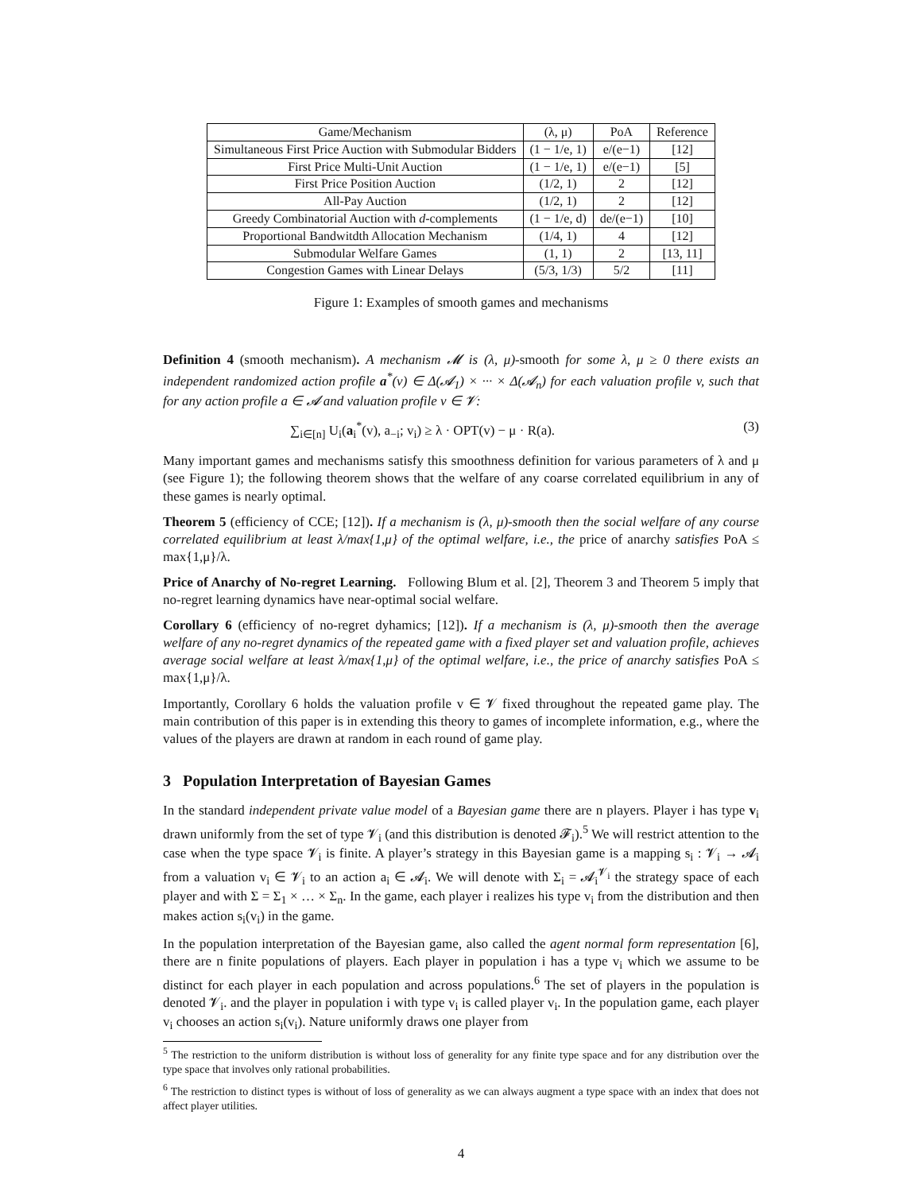| Game/Mechanism | (λ, μ) | PoA | Reference |
| --- | --- | --- | --- |
| Simultaneous First Price Auction with Submodular Bidders | (1 − 1/e, 1) | e/(e−1) | [12] |
| First Price Multi-Unit Auction | (1 − 1/e, 1) | e/(e−1) | [5] |
| First Price Position Auction | (1/2, 1) | 2 | [12] |
| All-Pay Auction | (1/2, 1) | 2 | [12] |
| Greedy Combinatorial Auction with d -complements | (1 − 1/e, d) | de/(e−1) | [10] |
| Proportional Bandwitdth Allocation Mechanism | (1/4, 1) | 4 | [12] |
| Submodular Welfare Games | (1, 1) | 2 | [13, 11] |
| Congestion Games with Linear Delays | (5/3, 1/3) | 5/2 | [11] |
Figure 1: Examples of smooth games and mechanisms
Definition 4 (smooth mechanism). A mechanism 𝓜 is (λ, μ)-smooth for some λ, μ ≥ 0 there exists an independent randomized action profile a<sup>*</sup>(v) ∈ Δ(𝓐<sub>1</sub>) × ··· × Δ(𝓐<sub>n</sub>) for each valuation profile v, such that for any action profile a ∈ 𝓐 and valuation profile v ∈ 𝓥:
∑<sub>i∈[n]</sub> U<sub>i</sub>(a<sub>i</sub><sup>*</sup>(v), a<sub>−i</sub>; v<sub>i</sub>) ≥ λ · OPT(v) − μ · R(a). (3)
Many important games and mechanisms satisfy this smoothness definition for various parameters of λ and μ (see Figure 1); the following theorem shows that the welfare of any coarse correlated equilibrium in any of these games is nearly optimal.
Theorem 5 (efficiency of CCE; [12]). If a mechanism is (λ, μ)-smooth then the social welfare of any course correlated equilibrium at least λ/max{1,μ} of the optimal welfare, i.e., the price of anarchy satisfies PoA ≤ max{1,μ}/λ.
Price of Anarchy of No-regret Learning. Following Blum et al. [2], Theorem 3 and Theorem 5 imply that no-regret learning dynamics have near-optimal social welfare.
Corollary 6 (efficiency of no-regret dyhamics; [12]). If a mechanism is (λ, μ)-smooth then the average welfare of any no-regret dynamics of the repeated game with a fixed player set and valuation profile, achieves average social welfare at least λ/max{1,μ} of the optimal welfare, i.e., the price of anarchy satisfies PoA ≤ max{1,μ}/λ.
Importantly, Corollary 6 holds the valuation profile v ∈ 𝓥 fixed throughout the repeated game play. The main contribution of this paper is in extending this theory to games of incomplete information, e.g., where the values of the players are drawn at random in each round of game play.
3 Population Interpretation of Bayesian Games
In the standard independent private value model of a Bayesian game there are n players. Player i has type v<sub>i</sub> drawn uniformly from the set of type 𝓥<sub>i</sub> (and this distribution is denoted 𝓕<sub>i</sub>).<sup>5</sup> We will restrict attention to the case when the type space 𝓥<sub>i</sub> is finite. A player’s strategy in this Bayesian game is a mapping s<sub>i</sub> : 𝓥<sub>i</sub> → 𝓐<sub>i</sub> from a valuation v<sub>i</sub> ∈ 𝓥<sub>i</sub> to an action a<sub>i</sub> ∈ 𝓐<sub>i</sub>. We will denote with Σ<sub>i</sub> = 𝓐<sub>i</sub><sup>𝓥<sub>i</sub></sup> the strategy space of each player and with Σ = Σ<sub>1</sub> × … × Σ<sub>n</sub>. In the game, each player i realizes his type v<sub>i</sub> from the distribution and then makes action s<sub>i</sub>(v<sub>i</sub>) in the game.
In the population interpretation of the Bayesian game, also called the agent normal form representation [6], there are n finite populations of players. Each player in population i has a type v<sub>i</sub> which we assume to be distinct for each player in each population and across populations.<sup>6</sup> The set of players in the population is denoted 𝓥<sub>i</sub>. and the player in population i with type v<sub>i</sub> is called player v<sub>i</sub>. In the population game, each player v<sub>i</sub> chooses an action s<sub>i</sub>(v<sub>i</sub>). Nature uniformly draws one player from
<sup>5</sup> The restriction to the uniform distribution is without loss of generality for any finite type space and for any distribution over the type space that involves only rational probabilities.
<sup>6</sup> The restriction to distinct types is without of loss of generality as we can always augment a type space with an index that does not affect player utilities.
4